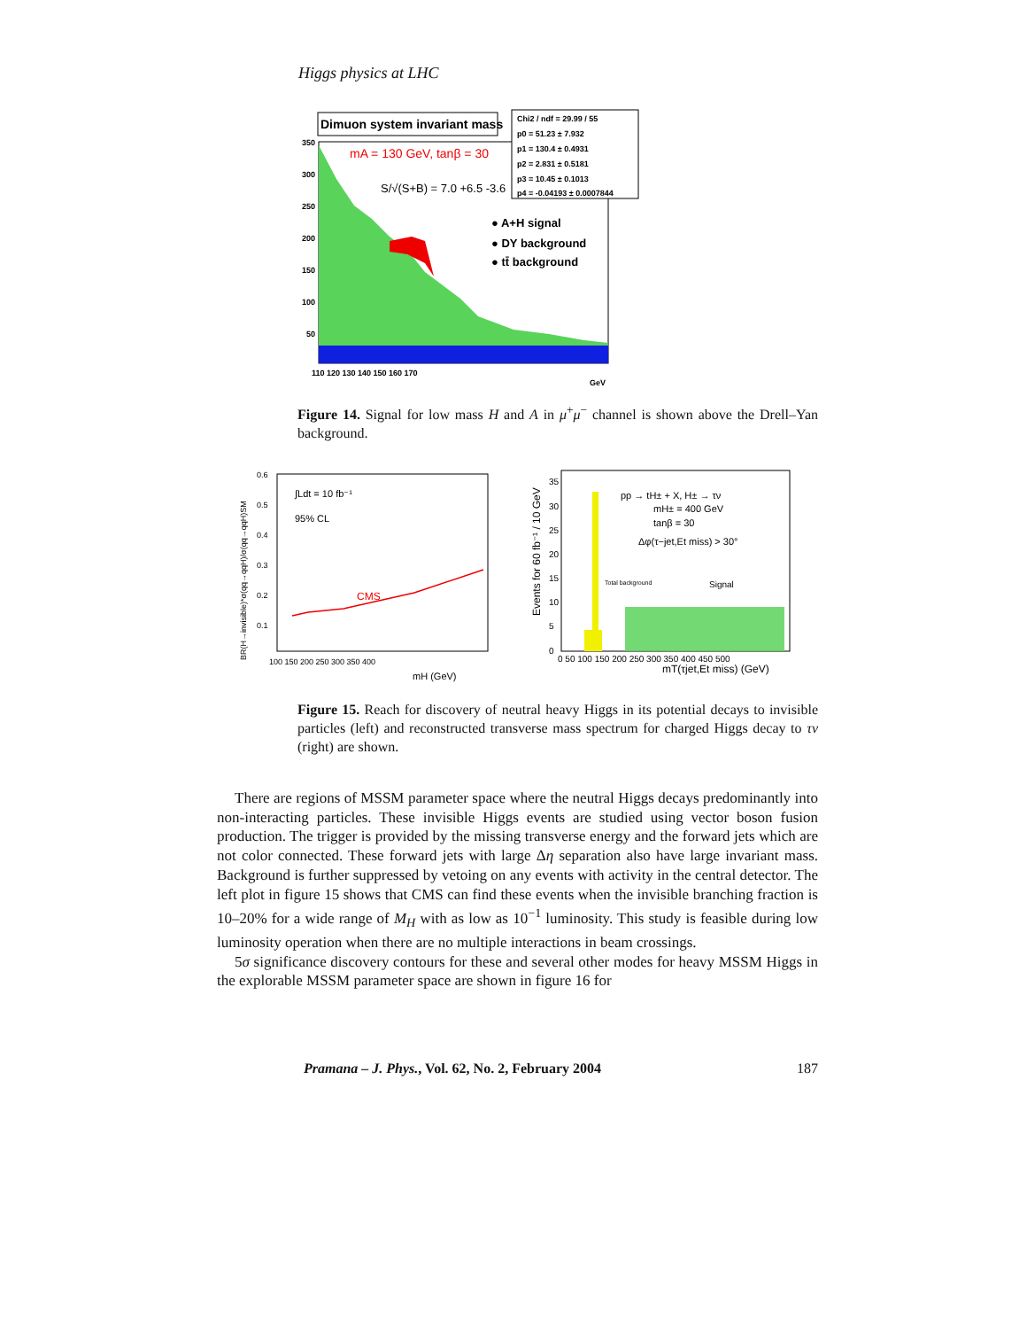Higgs physics at LHC
Dimuon system invariant mass
Chi2 / ndf = 29.99 / 55
p0 = 51.23 ± 7.932
p1 = 130.4 ± 0.4931
p2 = 2.831 ± 0.5181
p3 = 10.45 ± 0.1013
p4 = -0.04193 ± 0.0007844
mA = 130 GeV, tanβ = 30
S/√(S+B) = 7.0 +6.5 -3.6
● A+H signal
● DY background
● tt̄ background
350
300
250
200
150
100
50
110 120 130 140 150 160 170
GeV
Figure 14. Signal for low mass H and A in μ<sup>+</sup>μ<sup>−</sup> channel is shown above the Drell–Yan background.
BR(H→invisible)*σ(qq→qqH)/σ(qq→qqH)SM
∫Ldt = 10 fb⁻¹
95% CL
CMS
0.6
0.5
0.4
0.3
0.2
0.1
100 150 200 250 300 350 400
mH (GeV)
Events for 60 fb⁻¹ / 10 GeV
pp → tH± + X, H± → τν
mH± = 400 GeV
tanβ = 30
Δφ(τ−jet,Et miss) > 30°
Total background
Signal
35
30
25
20
15
10
5
0
0 50 100 150 200 250 300 350 400 450 500
mT(τjet,Et miss) (GeV)
Figure 15. Reach for discovery of neutral heavy Higgs in its potential decays to invisible particles (left) and reconstructed transverse mass spectrum for charged Higgs decay to τν (right) are shown.
There are regions of MSSM parameter space where the neutral Higgs decays predominantly into non-interacting particles. These invisible Higgs events are studied using vector boson fusion production. The trigger is provided by the missing transverse energy and the forward jets which are not color connected. These forward jets with large Δη separation also have large invariant mass. Background is further suppressed by vetoing on any events with activity in the central detector. The left plot in figure 15 shows that CMS can find these events when the invisible branching fraction is 10–20% for a wide range of M<sub>H</sub> with as low as 10<sup>−1</sup> luminosity. This study is feasible during low luminosity operation when there are no multiple interactions in beam crossings.
5σ significance discovery contours for these and several other modes for heavy MSSM Higgs in the explorable MSSM parameter space are shown in figure 16 for
Pramana – J. Phys., Vol. 62, No. 2, February 2004 187